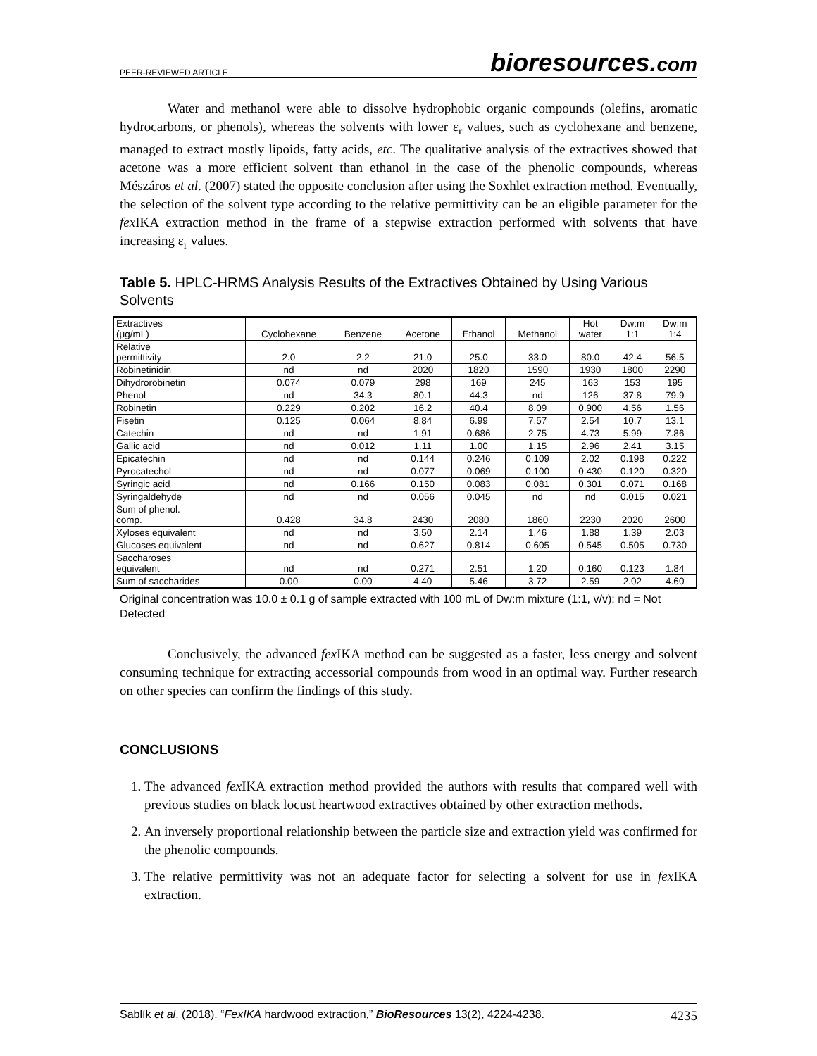PEER-REVIEWED ARTICLE bioresources.com
Water and methanol were able to dissolve hydrophobic organic compounds (olefins, aromatic hydrocarbons, or phenols), whereas the solvents with lower ε<sub>r</sub> values, such as cyclohexane and benzene, managed to extract mostly lipoids, fatty acids, etc. The qualitative analysis of the extractives showed that acetone was a more efficient solvent than ethanol in the case of the phenolic compounds, whereas Mészáros et al. (2007) stated the opposite conclusion after using the Soxhlet extraction method. Eventually, the selection of the solvent type according to the relative permittivity can be an eligible parameter for the fex IKA extraction method in the frame of a stepwise extraction performed with solvents that have increasing ε<sub>r</sub> values.
Table 5. HPLC-HRMS Analysis Results of the Extractives Obtained by Using Various Solvents
| Extractives (μg/mL) | Cyclohexane | Benzene | Acetone | Ethanol | Methanol | Hot water | Dw:m 1:1 | Dw:m 1:4 |
| --- | --- | --- | --- | --- | --- | --- | --- | --- |
| Relative permittivity | 2.0 | 2.2 | 21.0 | 25.0 | 33.0 | 80.0 | 42.4 | 56.5 |
| Robinetinidin | nd | nd | 2020 | 1820 | 1590 | 1930 | 1800 | 2290 |
| Dihydrorobinetin | 0.074 | 0.079 | 298 | 169 | 245 | 163 | 153 | 195 |
| Phenol | nd | 34.3 | 80.1 | 44.3 | nd | 126 | 37.8 | 79.9 |
| Robinetin | 0.229 | 0.202 | 16.2 | 40.4 | 8.09 | 0.900 | 4.56 | 1.56 |
| Fisetin | 0.125 | 0.064 | 8.84 | 6.99 | 7.57 | 2.54 | 10.7 | 13.1 |
| Catechin | nd | nd | 1.91 | 0.686 | 2.75 | 4.73 | 5.99 | 7.86 |
| Gallic acid | nd | 0.012 | 1.11 | 1.00 | 1.15 | 2.96 | 2.41 | 3.15 |
| Epicatechin | nd | nd | 0.144 | 0.246 | 0.109 | 2.02 | 0.198 | 0.222 |
| Pyrocatechol | nd | nd | 0.077 | 0.069 | 0.100 | 0.430 | 0.120 | 0.320 |
| Syringic acid | nd | 0.166 | 0.150 | 0.083 | 0.081 | 0.301 | 0.071 | 0.168 |
| Syringaldehyde | nd | nd | 0.056 | 0.045 | nd | nd | 0.015 | 0.021 |
| Sum of phenol. comp. | 0.428 | 34.8 | 2430 | 2080 | 1860 | 2230 | 2020 | 2600 |
| Xyloses equivalent | nd | nd | 3.50 | 2.14 | 1.46 | 1.88 | 1.39 | 2.03 |
| Glucoses equivalent | nd | nd | 0.627 | 0.814 | 0.605 | 0.545 | 0.505 | 0.730 |
| Saccharoses equivalent | nd | nd | 0.271 | 2.51 | 1.20 | 0.160 | 0.123 | 1.84 |
| Sum of saccharides | 0.00 | 0.00 | 4.40 | 5.46 | 3.72 | 2.59 | 2.02 | 4.60 |
Original concentration was 10.0 ± 0.1 g of sample extracted with 100 mL of Dw:m mixture (1:1, v/v); nd = Not Detected
Conclusively, the advanced fex IKA method can be suggested as a faster, less energy and solvent consuming technique for extracting accessorial compounds from wood in an optimal way. Further research on other species can confirm the findings of this study.
CONCLUSIONS
1. The advanced fex IKA extraction method provided the authors with results that compared well with previous studies on black locust heartwood extractives obtained by other extraction methods.
2. An inversely proportional relationship between the particle size and extraction yield was confirmed for the phenolic compounds.
3. The relative permittivity was not an adequate factor for selecting a solvent for use in fex IKA extraction.
Sablík et al. (2018). “FexIKA hardwood extraction,” BioResources 13(2), 4224-4238. 4235